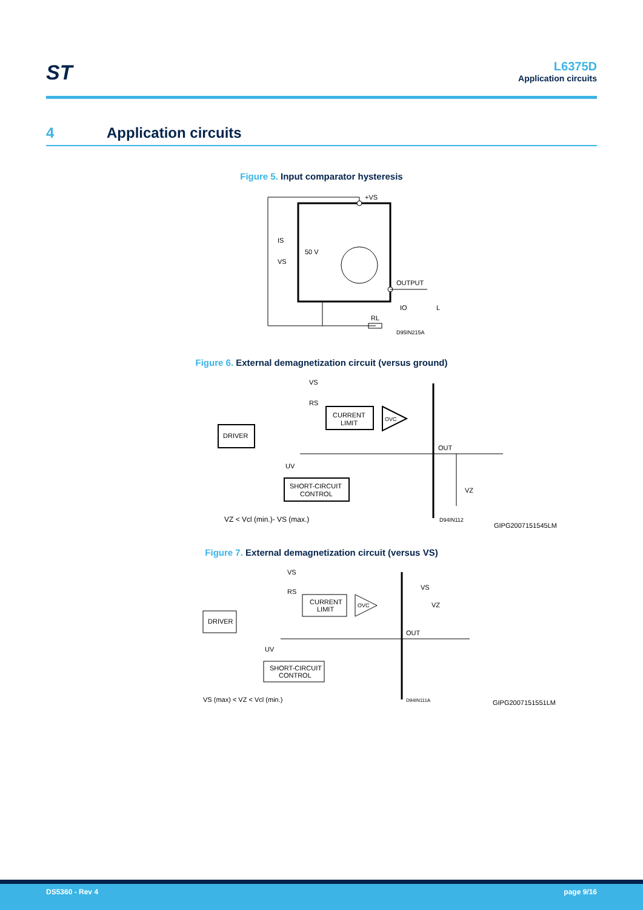ST
L6375D
Application circuits
4 Application circuits
Figure 5. Input comparator hysteresis
+VS
IS
VS
50 V
OUTPUT
RL
IO
L
D95IN215A
Figure 6. External demagnetization circuit (versus ground)
DRIVER
CURRENT
LIMIT
OVC
SHORT-CIRCUIT
CONTROL
VS
RS
UV
OUT
VZ
VZ < Vcl (min.)- VS (max.)
D94IN112
GIPG2007151545LM
Figure 7. External demagnetization circuit (versus VS)
DRIVER
CURRENT
LIMIT
OVC
SHORT-CIRCUIT
CONTROL
VS
RS
UV
VS
VZ
OUT
VS (max) < VZ < Vcl (min.)
D94IN111A
GIPG2007151551LM
DS5360 - Rev 4 page 9/16